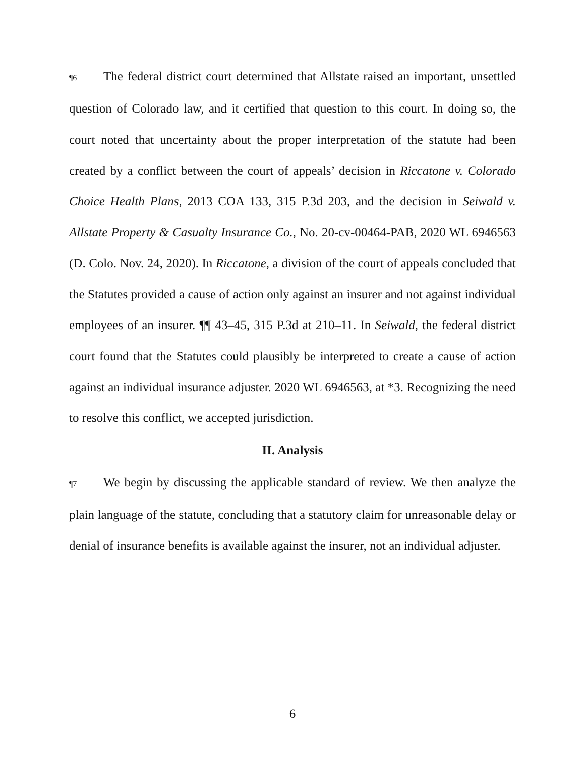¶6 The federal district court determined that Allstate raised an important, unsettled question of Colorado law, and it certified that question to this court. In doing so, the court noted that uncertainty about the proper interpretation of the statute had been created by a conflict between the court of appeals’ decision in Riccatone v. Colorado Choice Health Plans, 2013 COA 133, 315 P.3d 203, and the decision in Seiwald v. Allstate Property & Casualty Insurance Co., No. 20-cv-00464-PAB, 2020 WL 6946563 (D. Colo. Nov. 24, 2020). In Riccatone, a division of the court of appeals concluded that the Statutes provided a cause of action only against an insurer and not against individual employees of an insurer. ¶¶ 43–45, 315 P.3d at 210–11. In Seiwald, the federal district court found that the Statutes could plausibly be interpreted to create a cause of action against an individual insurance adjuster. 2020 WL 6946563, at *3. Recognizing the need to resolve this conflict, we accepted jurisdiction.
II. Analysis
¶7 We begin by discussing the applicable standard of review. We then analyze the plain language of the statute, concluding that a statutory claim for unreasonable delay or denial of insurance benefits is available against the insurer, not an individual adjuster.
6